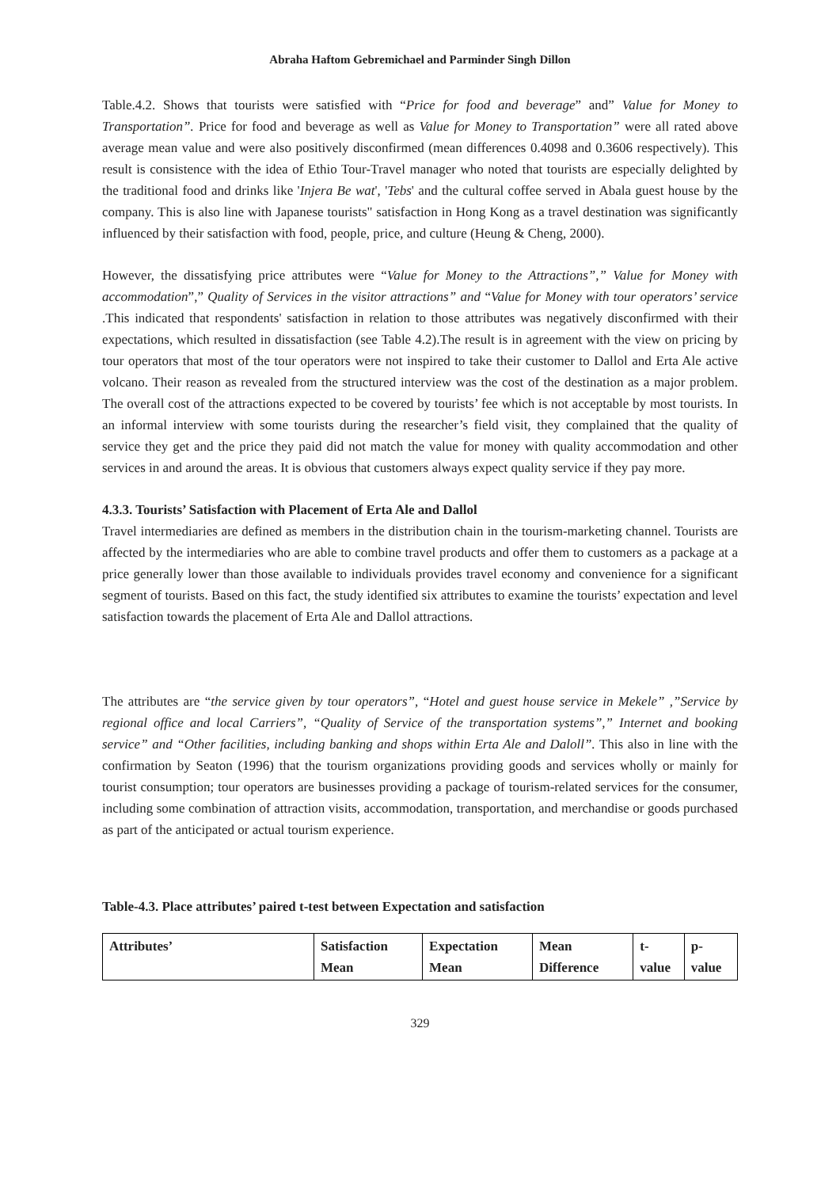Abraha Haftom Gebremichael and Parminder Singh Dillon
Table.4.2. Shows that tourists were satisfied with “Price for food and beverage” and” Value for Money to Transportation”. Price for food and beverage as well as Value for Money to Transportation” were all rated above average mean value and were also positively disconfirmed (mean differences 0.4098 and 0.3606 respectively). This result is consistence with the idea of Ethio Tour-Travel manager who noted that tourists are especially delighted by the traditional food and drinks like 'Injera Be wat', 'Tebs' and the cultural coffee served in Abala guest house by the company. This is also line with Japanese tourists" satisfaction in Hong Kong as a travel destination was significantly influenced by their satisfaction with food, people, price, and culture (Heung & Cheng, 2000).
However, the dissatisfying price attributes were “Value for Money to the Attractions”,” Value for Money with accommodation”,” Quality of Services in the visitor attractions” and “Value for Money with tour operators’ service .This indicated that respondents' satisfaction in relation to those attributes was negatively disconfirmed with their expectations, which resulted in dissatisfaction (see Table 4.2).The result is in agreement with the view on pricing by tour operators that most of the tour operators were not inspired to take their customer to Dallol and Erta Ale active volcano. Their reason as revealed from the structured interview was the cost of the destination as a major problem. The overall cost of the attractions expected to be covered by tourists’ fee which is not acceptable by most tourists. In an informal interview with some tourists during the researcher’s field visit, they complained that the quality of service they get and the price they paid did not match the value for money with quality accommodation and other services in and around the areas. It is obvious that customers always expect quality service if they pay more.
4.3.3. Tourists’ Satisfaction with Placement of Erta Ale and Dallol
Travel intermediaries are defined as members in the distribution chain in the tourism-marketing channel. Tourists are affected by the intermediaries who are able to combine travel products and offer them to customers as a package at a price generally lower than those available to individuals provides travel economy and convenience for a significant segment of tourists. Based on this fact, the study identified six attributes to examine the tourists’ expectation and level satisfaction towards the placement of Erta Ale and Dallol attractions.
The attributes are “the service given by tour operators”, “Hotel and guest house service in Mekele” ,”Service by regional office and local Carriers”, “Quality of Service of the transportation systems”,” Internet and booking service” and “Other facilities, including banking and shops within Erta Ale and Daloll”. This also in line with the confirmation by Seaton (1996) that the tourism organizations providing goods and services wholly or mainly for tourist consumption; tour operators are businesses providing a package of tourism-related services for the consumer, including some combination of attraction visits, accommodation, transportation, and merchandise or goods purchased as part of the anticipated or actual tourism experience.
Table-4.3. Place attributes’ paired t-test between Expectation and satisfaction
| Attributes’ | Satisfaction Mean | Expectation Mean | Mean Difference | t-value | p-value |
| --- | --- | --- | --- | --- | --- |
329